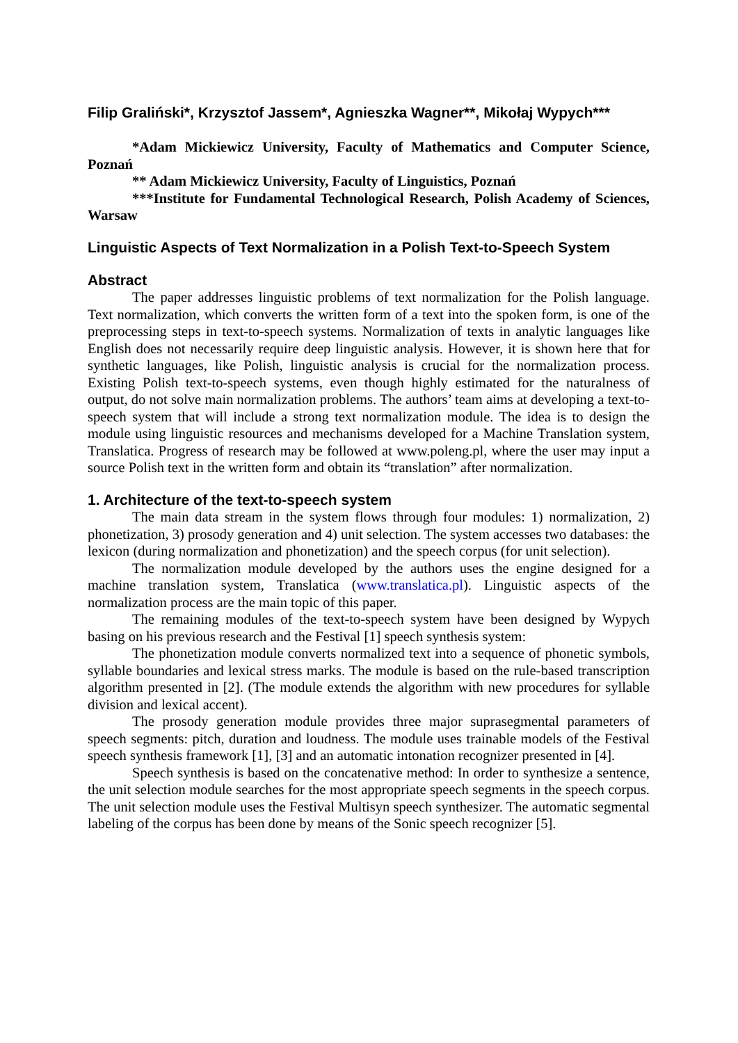Filip Graliński*, Krzysztof Jassem*, Agnieszka Wagner**, Mikołaj Wypych***
*Adam Mickiewicz University, Faculty of Mathematics and Computer Science, Poznań
** Adam Mickiewicz University, Faculty of Linguistics, Poznań
***Institute for Fundamental Technological Research, Polish Academy of Sciences, Warsaw
Linguistic Aspects of Text Normalization in a Polish Text-to-Speech System
Abstract
The paper addresses linguistic problems of text normalization for the Polish language. Text normalization, which converts the written form of a text into the spoken form, is one of the preprocessing steps in text-to-speech systems. Normalization of texts in analytic languages like English does not necessarily require deep linguistic analysis. However, it is shown here that for synthetic languages, like Polish, linguistic analysis is crucial for the normalization process. Existing Polish text-to-speech systems, even though highly estimated for the naturalness of output, do not solve main normalization problems. The authors’ team aims at developing a text-to-speech system that will include a strong text normalization module. The idea is to design the module using linguistic resources and mechanisms developed for a Machine Translation system, Translatica. Progress of research may be followed at www.poleng.pl, where the user may input a source Polish text in the written form and obtain its “translation” after normalization.
1. Architecture of the text-to-speech system
The main data stream in the system flows through four modules: 1) normalization, 2) phonetization, 3) prosody generation and 4) unit selection. The system accesses two databases: the lexicon (during normalization and phonetization) and the speech corpus (for unit selection).
The normalization module developed by the authors uses the engine designed for a machine translation system, Translatica (www.translatica.pl). Linguistic aspects of the normalization process are the main topic of this paper.
The remaining modules of the text-to-speech system have been designed by Wypych basing on his previous research and the Festival [1] speech synthesis system:
The phonetization module converts normalized text into a sequence of phonetic symbols, syllable boundaries and lexical stress marks. The module is based on the rule-based transcription algorithm presented in [2]. (The module extends the algorithm with new procedures for syllable division and lexical accent).
The prosody generation module provides three major suprasegmental parameters of speech segments: pitch, duration and loudness. The module uses trainable models of the Festival speech synthesis framework [1], [3] and an automatic intonation recognizer presented in [4].
Speech synthesis is based on the concatenative method: In order to synthesize a sentence, the unit selection module searches for the most appropriate speech segments in the speech corpus. The unit selection module uses the Festival Multisyn speech synthesizer. The automatic segmental labeling of the corpus has been done by means of the Sonic speech recognizer [5].